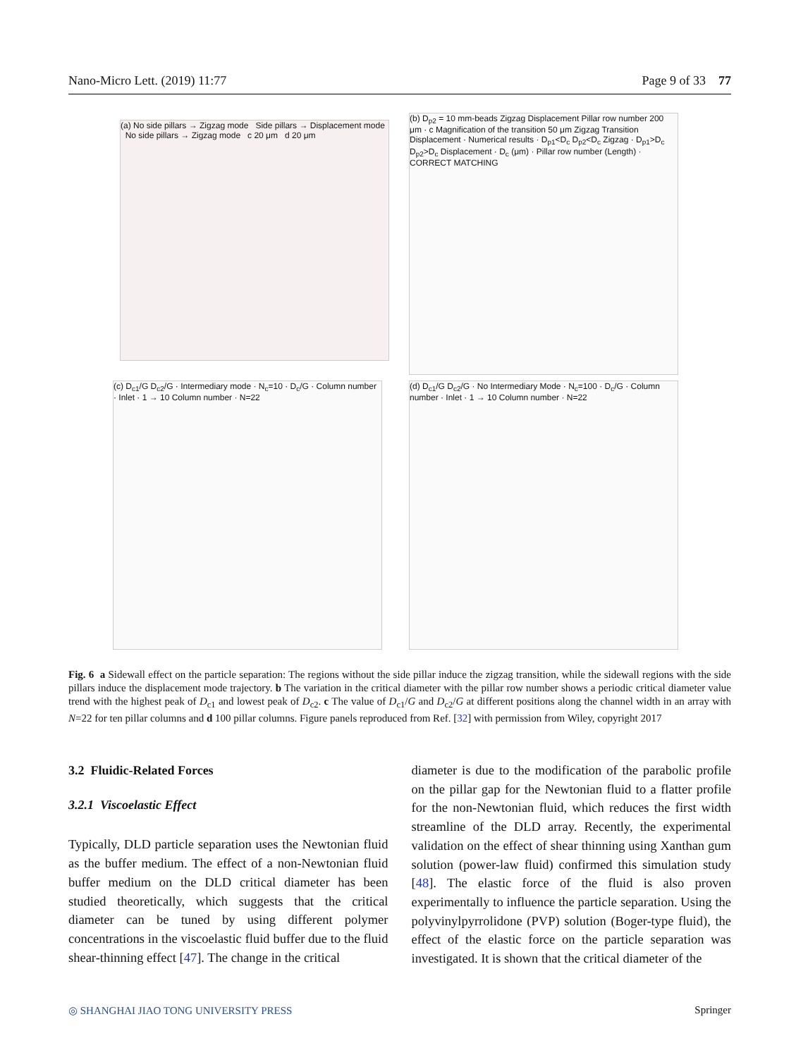Nano-Micro Lett. (2019) 11:77 Page 9 of 33 77
(a) No side pillars → Zigzag mode Side pillars → Displacement mode No side pillars → Zigzag mode c 20 μm d 20 μm
(b) D<sub>p2</sub> = 10 mm-beads Zigzag Displacement Pillar row number 200 μm · c Magnification of the transition 50 μm Zigzag Transition Displacement · Numerical results · D<sub>p1</sub><D<sub>c</sub> D<sub>p2</sub><D<sub>c</sub> Zigzag · D<sub>p1</sub>>D<sub>c</sub> D<sub>p2</sub>>D<sub>c</sub> Displacement · D<sub>c</sub> (μm) · Pillar row number (Length) · CORRECT MATCHING
(c) D<sub>c1</sub>/G D<sub>c2</sub>/G · Intermediary mode · N<sub>c</sub>=10 · D<sub>c</sub>/G · Column number · Inlet · 1 → 10 Column number · N=22
(d) D<sub>c1</sub>/G D<sub>c2</sub>/G · No Intermediary Mode · N<sub>c</sub>=100 · D<sub>c</sub>/G · Column number · Inlet · 1 → 10 Column number · N=22
Fig. 6 a Sidewall effect on the particle separation: The regions without the side pillar induce the zigzag transition, while the sidewall regions with the side pillars induce the displacement mode trajectory. b The variation in the critical diameter with the pillar row number shows a periodic critical diameter value trend with the highest peak of D<sub>c1</sub> and lowest peak of D<sub>c2</sub>. c The value of D<sub>c1</sub>/G and D<sub>c2</sub>/G at different positions along the channel width in an array with N=22 for ten pillar columns and d 100 pillar columns. Figure panels reproduced from Ref. [32] with permission from Wiley, copyright 2017
3.2 Fluidic-Related Forces
3.2.1 Viscoelastic Effect
Typically, DLD particle separation uses the Newtonian fluid as the buffer medium. The effect of a non-Newtonian fluid buffer medium on the DLD critical diameter has been studied theoretically, which suggests that the critical diameter can be tuned by using different polymer concentrations in the viscoelastic fluid buffer due to the fluid shear-thinning effect [47]. The change in the critical
diameter is due to the modification of the parabolic profile on the pillar gap for the Newtonian fluid to a flatter profile for the non-Newtonian fluid, which reduces the first width streamline of the DLD array. Recently, the experimental validation on the effect of shear thinning using Xanthan gum solution (power-law fluid) confirmed this simulation study [48]. The elastic force of the fluid is also proven experimentally to influence the particle separation. Using the polyvinylpyrrolidone (PVP) solution (Boger-type fluid), the effect of the elastic force on the particle separation was investigated. It is shown that the critical diameter of the
◎ SHANGHAI JIAO TONG UNIVERSITY PRESS Springer